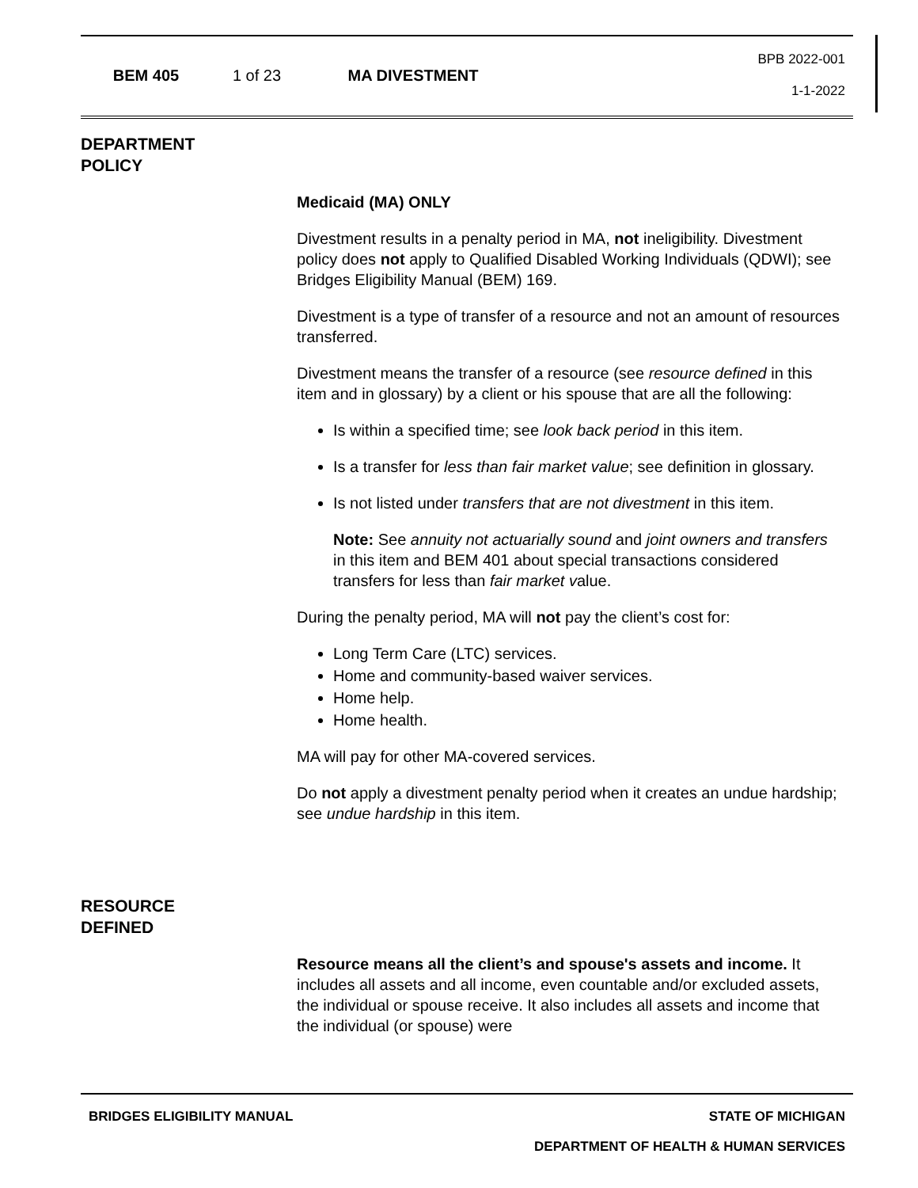BEM 405 1 of 23 MA DIVESTMENT
BPB 2022-001
1-1-2022
DEPARTMENT
POLICY
Medicaid (MA) ONLY
Divestment results in a penalty period in MA, not ineligibility. Divestment policy does not apply to Qualified Disabled Working Individuals (QDWI); see Bridges Eligibility Manual (BEM) 169.
Divestment is a type of transfer of a resource and not an amount of resources transferred.
Divestment means the transfer of a resource (see resource defined in this item and in glossary) by a client or his spouse that are all the following:
Is within a specified time; see look back period in this item.
Is a transfer for less than fair market value; see definition in glossary.
Is not listed under transfers that are not divestment in this item.
Note: See annuity not actuarially sound and joint owners and transfers in this item and BEM 401 about special transactions considered transfers for less than fair market value.
During the penalty period, MA will not pay the client’s cost for:
Long Term Care (LTC) services.
Home and community-based waiver services.
Home help.
Home health.
MA will pay for other MA-covered services.
Do not apply a divestment penalty period when it creates an undue hardship; see undue hardship in this item.
RESOURCE
DEFINED
Resource means all the client’s and spouse's assets and income. It includes all assets and all income, even countable and/or excluded assets, the individual or spouse receive. It also includes all assets and income that the individual (or spouse) were
BRIDGES ELIGIBILITY MANUAL STATE OF MICHIGAN
DEPARTMENT OF HEALTH & HUMAN SERVICES